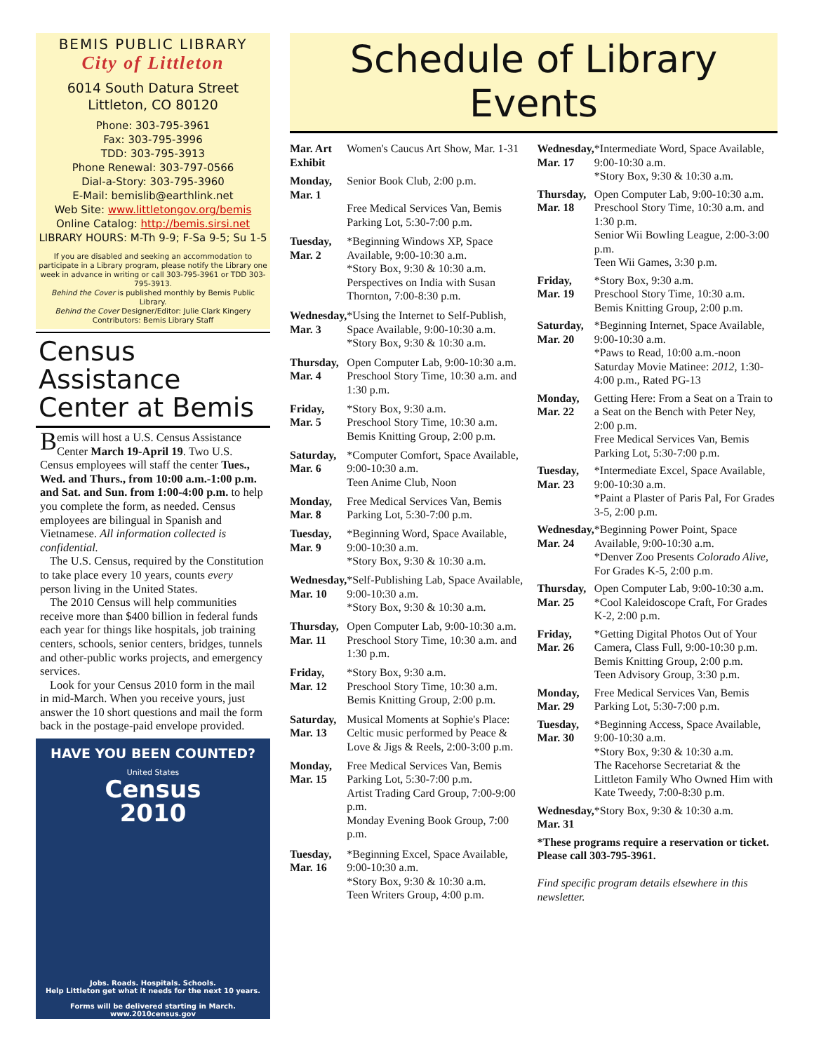BEMIS PUBLIC LIBRARY
City of Littleton
6014 South Datura Street
Littleton, CO 80120
Phone: 303-795-3961
Fax: 303-795-3996
TDD: 303-795-3913
Phone Renewal: 303-797-0566
Dial-a-Story: 303-795-3960
E-Mail: bemislib@earthlink.net
Web Site: www.littletongov.org/bemis
Online Catalog: http://bemis.sirsi.net
LIBRARY HOURS: M-Th 9-9; F-Sa 9-5; Su 1-5
If you are disabled and seeking an accommodation to participate in a Library program, please notify the Library one week in advance in writing or call 303-795-3961 or TDD 303-795-3913.
Behind the Cover is published monthly by Bemis Public Library.
Behind the Cover Designer/Editor: Julie Clark Kingery
Contributors: Bemis Library Staff
Census Assistance Center at Bemis
Bemis will host a U.S. Census Assistance Center March 19-April 19. Two U.S. Census employees will staff the center Tues., Wed. and Thurs., from 10:00 a.m.-1:00 p.m. and Sat. and Sun. from 1:00-4:00 p.m. to help you complete the form, as needed. Census employees are bilingual in Spanish and Vietnamese. All information collected is confidential.
The U.S. Census, required by the Constitution to take place every 10 years, counts every person living in the United States.
The 2010 Census will help communities receive more than $400 billion in federal funds each year for things like hospitals, job training centers, schools, senior centers, bridges, tunnels and other-public works projects, and emergency services.
Look for your Census 2010 form in the mail in mid-March. When you receive yours, just answer the 10 short questions and mail the form back in the postage-paid envelope provided.
HAVE YOU BEEN COUNTED?
United States
Census
2010
Jobs. Roads. Hospitals. Schools.
Help Littleton get what it needs for the next 10 years.
Forms will be delivered starting in March.
www.2010census.gov
Schedule of Library Events
| Mar. Art Exhibit | Women's Caucus Art Show, Mar. 1-31 |
| Monday, Mar. 1 | Senior Book Club, 2:00 p.m. Free Medical Services Van, Bemis Parking Lot, 5:30-7:00 p.m. |
| Tuesday, Mar. 2 | *Beginning Windows XP, Space Available, 9:00-10:30 a.m. *Story Box, 9:30 & 10:30 a.m. Perspectives on India with Susan Thornton, 7:00-8:30 p.m. |
| Wednesday, Mar. 3 | *Using the Internet to Self-Publish, Space Available, 9:00-10:30 a.m. *Story Box, 9:30 & 10:30 a.m. |
| Thursday, Mar. 4 | Open Computer Lab, 9:00-10:30 a.m. Preschool Story Time, 10:30 a.m. and 1:30 p.m. |
| Friday, Mar. 5 | *Story Box, 9:30 a.m. Preschool Story Time, 10:30 a.m. Bemis Knitting Group, 2:00 p.m. |
| Saturday, Mar. 6 | *Computer Comfort, Space Available, 9:00-10:30 a.m. Teen Anime Club, Noon |
| Monday, Mar. 8 | Free Medical Services Van, Bemis Parking Lot, 5:30-7:00 p.m. |
| Tuesday, Mar. 9 | *Beginning Word, Space Available, 9:00-10:30 a.m. *Story Box, 9:30 & 10:30 a.m. |
| Wednesday, Mar. 10 | *Self-Publishing Lab, Space Available, 9:00-10:30 a.m. *Story Box, 9:30 & 10:30 a.m. |
| Thursday, Mar. 11 | Open Computer Lab, 9:00-10:30 a.m. Preschool Story Time, 10:30 a.m. and 1:30 p.m. |
| Friday, Mar. 12 | *Story Box, 9:30 a.m. Preschool Story Time, 10:30 a.m. Bemis Knitting Group, 2:00 p.m. |
| Saturday, Mar. 13 | Musical Moments at Sophie's Place: Celtic music performed by Peace & Love & Jigs & Reels, 2:00-3:00 p.m. |
| Monday, Mar. 15 | Free Medical Services Van, Bemis Parking Lot, 5:30-7:00 p.m. Artist Trading Card Group, 7:00-9:00 p.m. Monday Evening Book Group, 7:00 p.m. |
| Tuesday, Mar. 16 | *Beginning Excel, Space Available, 9:00-10:30 a.m. *Story Box, 9:30 & 10:30 a.m. Teen Writers Group, 4:00 p.m. |
| Wednesday, Mar. 17 | *Intermediate Word, Space Available, 9:00-10:30 a.m. *Story Box, 9:30 & 10:30 a.m. |
| Thursday, Mar. 18 | Open Computer Lab, 9:00-10:30 a.m. Preschool Story Time, 10:30 a.m. and 1:30 p.m. Senior Wii Bowling League, 2:00-3:00 p.m. Teen Wii Games, 3:30 p.m. |
| Friday, Mar. 19 | *Story Box, 9:30 a.m. Preschool Story Time, 10:30 a.m. Bemis Knitting Group, 2:00 p.m. |
| Saturday, Mar. 20 | *Beginning Internet, Space Available, 9:00-10:30 a.m. *Paws to Read, 10:00 a.m.-noon Saturday Movie Matinee: 2012, 1:30-4:00 p.m., Rated PG-13 |
| Monday, Mar. 22 | Getting Here: From a Seat on a Train to a Seat on the Bench with Peter Ney, 2:00 p.m. Free Medical Services Van, Bemis Parking Lot, 5:30-7:00 p.m. |
| Tuesday, Mar. 23 | *Intermediate Excel, Space Available, 9:00-10:30 a.m. *Paint a Plaster of Paris Pal, For Grades 3-5, 2:00 p.m. |
| Wednesday, Mar. 24 | *Beginning Power Point, Space Available, 9:00-10:30 a.m. *Denver Zoo Presents Colorado Alive, For Grades K-5, 2:00 p.m. |
| Thursday, Mar. 25 | Open Computer Lab, 9:00-10:30 a.m. *Cool Kaleidoscope Craft, For Grades K-2, 2:00 p.m. |
| Friday, Mar. 26 | *Getting Digital Photos Out of Your Camera, Class Full, 9:00-10:30 p.m. Bemis Knitting Group, 2:00 p.m. Teen Advisory Group, 3:30 p.m. |
| Monday, Mar. 29 | Free Medical Services Van, Bemis Parking Lot, 5:30-7:00 p.m. |
| Tuesday, Mar. 30 | *Beginning Access, Space Available, 9:00-10:30 a.m. *Story Box, 9:30 & 10:30 a.m. The Racehorse Secretariat & the Littleton Family Who Owned Him with Kate Tweedy, 7:00-8:30 p.m. |
| Wednesday, Mar. 31 | *Story Box, 9:30 & 10:30 a.m. |
| *These programs require a reservation or ticket. Please call 303-795-3961. Find specific program details elsewhere in this newsletter. | |